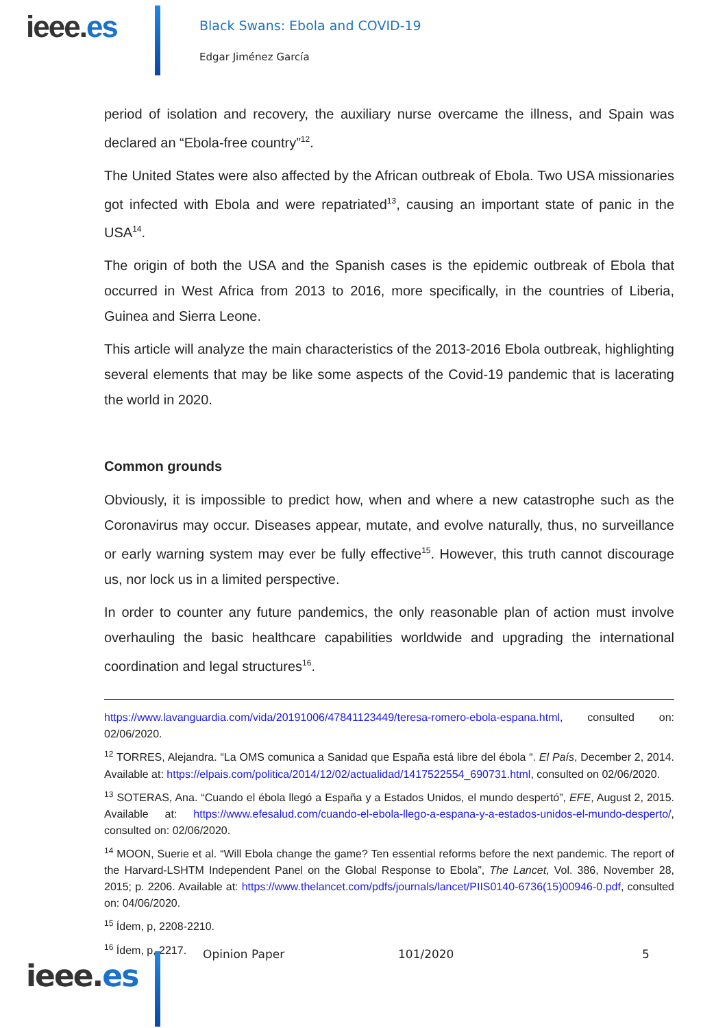ieee.es
Black Swans: Ebola and COVID-19
Edgar Jiménez García
period of isolation and recovery, the auxiliary nurse overcame the illness, and Spain was declared an “Ebola-free country”<sup>12</sup>.
The United States were also affected by the African outbreak of Ebola. Two USA missionaries got infected with Ebola and were repatriated<sup>13</sup>, causing an important state of panic in the USA<sup>14</sup>.
The origin of both the USA and the Spanish cases is the epidemic outbreak of Ebola that occurred in West Africa from 2013 to 2016, more specifically, in the countries of Liberia, Guinea and Sierra Leone.
This article will analyze the main characteristics of the 2013-2016 Ebola outbreak, highlighting several elements that may be like some aspects of the Covid-19 pandemic that is lacerating the world in 2020.
Common grounds
Obviously, it is impossible to predict how, when and where a new catastrophe such as the Coronavirus may occur. Diseases appear, mutate, and evolve naturally, thus, no surveillance or early warning system may ever be fully effective<sup>15</sup>. However, this truth cannot discourage us, nor lock us in a limited perspective.
In order to counter any future pandemics, the only reasonable plan of action must involve overhauling the basic healthcare capabilities worldwide and upgrading the international coordination and legal structures<sup>16</sup>.
https://www.lavanguardia.com/vida/20191006/47841123449/teresa-romero-ebola-espana.html, consulted on: 02/06/2020.
<sup>12</sup> TORRES, Alejandra. “La OMS comunica a Sanidad que España está libre del ébola “. El País, December 2, 2014. Available at: https://elpais.com/politica/2014/12/02/actualidad/1417522554_690731.html, consulted on 02/06/2020.
<sup>13</sup> SOTERAS, Ana. “Cuando el ébola llegó a España y a Estados Unidos, el mundo despertó”, EFE, August 2, 2015. Available at: https://www.efesalud.com/cuando-el-ebola-llego-a-espana-y-a-estados-unidos-el-mundo-desperto/, consulted on: 02/06/2020.
<sup>14</sup> MOON, Suerie et al. “Will Ebola change the game? Ten essential reforms before the next pandemic. The report of the Harvard-LSHTM Independent Panel on the Global Response to Ebola”, The Lancet, Vol. 386, November 28, 2015; p. 2206. Available at: https://www.thelancet.com/pdfs/journals/lancet/PIIS0140-6736(15)00946-0.pdf, consulted on: 04/06/2020.
<sup>15</sup> Ídem, p, 2208-2210.
<sup>16</sup> Ídem, p, 2217.
ieee.es
Opinion Paper 101/2020 5